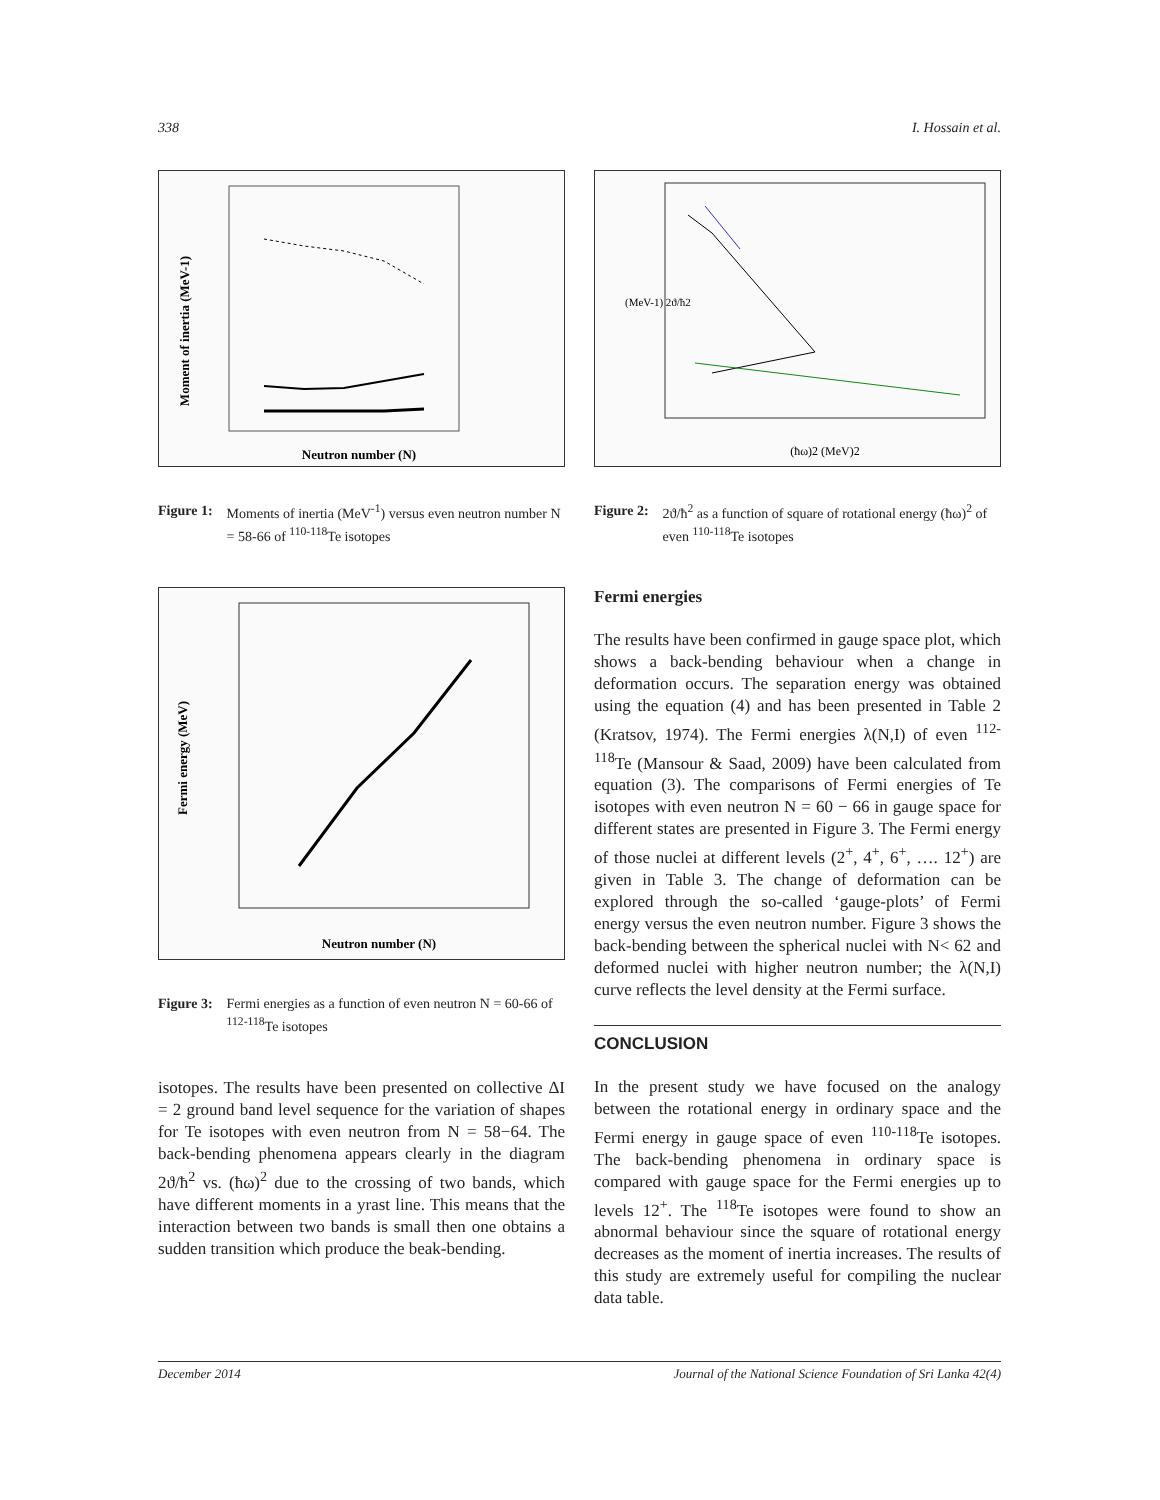338 I. Hossain et al.
Moment of inertia (MeV-1)
Neutron number (N)
Figure 1: Moments of inertia (MeV<sup>-1</sup>) versus even neutron number N = 58-66 of <sup>110-118</sup>Te isotopes
Fermi energy (MeV)
Neutron number (N)
Figure 3: Fermi energies as a function of even neutron N = 60-66 of <sup>112-118</sup>Te isotopes
isotopes. The results have been presented on collective ΔI = 2 ground band level sequence for the variation of shapes for Te isotopes with even neutron from N = 58−64. The back-bending phenomena appears clearly in the diagram 2ϑ/ħ<sup>2</sup> vs. (ħω)<sup>2</sup> due to the crossing of two bands, which have different moments in a yrast line. This means that the interaction between two bands is small then one obtains a sudden transition which produce the beak-bending.
(MeV-1) 2ϑ/ħ2
(ħω)2 (MeV)2
Figure 2: 2ϑ/ħ<sup>2</sup> as a function of square of rotational energy (ħω)<sup>2</sup> of even <sup>110-118</sup>Te isotopes
Fermi energies
The results have been confirmed in gauge space plot, which shows a back-bending behaviour when a change in deformation occurs. The separation energy was obtained using the equation (4) and has been presented in Table 2 (Kratsov, 1974). The Fermi energies λ(N,I) of even <sup>112-118</sup>Te (Mansour & Saad, 2009) have been calculated from equation (3). The comparisons of Fermi energies of Te isotopes with even neutron N = 60 − 66 in gauge space for different states are presented in Figure 3. The Fermi energy of those nuclei at different levels (2<sup>+</sup>, 4<sup>+</sup>, 6<sup>+</sup>, …. 12<sup>+</sup>) are given in Table 3. The change of deformation can be explored through the so-called ‘gauge-plots’ of Fermi energy versus the even neutron number. Figure 3 shows the back-bending between the spherical nuclei with N< 62 and deformed nuclei with higher neutron number; the λ(N,I) curve reflects the level density at the Fermi surface.
CONCLUSION
In the present study we have focused on the analogy between the rotational energy in ordinary space and the Fermi energy in gauge space of even <sup>110-118</sup>Te isotopes. The back-bending phenomena in ordinary space is compared with gauge space for the Fermi energies up to levels 12<sup>+</sup>. The <sup>118</sup>Te isotopes were found to show an abnormal behaviour since the square of rotational energy decreases as the moment of inertia increases. The results of this study are extremely useful for compiling the nuclear data table.
December 2014 Journal of the National Science Foundation of Sri Lanka 42(4)